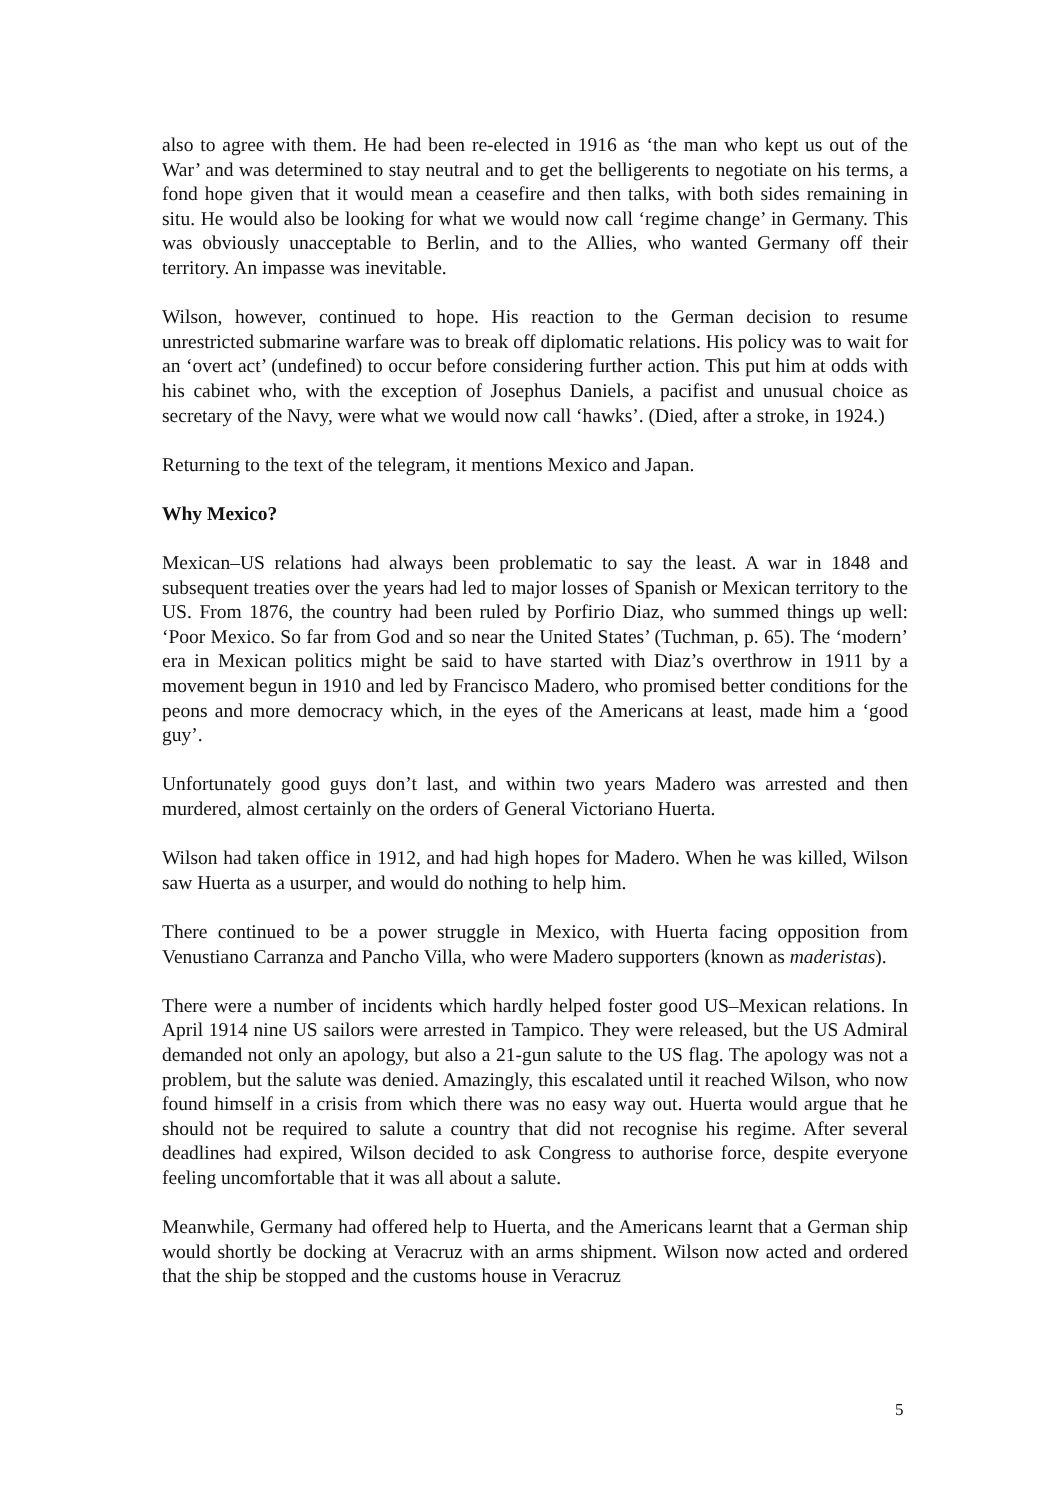also to agree with them. He had been re-elected in 1916 as ‘the man who kept us out of the War’ and was determined to stay neutral and to get the belligerents to negotiate on his terms, a fond hope given that it would mean a ceasefire and then talks, with both sides remaining in situ. He would also be looking for what we would now call ‘regime change’ in Germany. This was obviously unacceptable to Berlin, and to the Allies, who wanted Germany off their territory. An impasse was inevitable.
Wilson, however, continued to hope. His reaction to the German decision to resume unrestricted submarine warfare was to break off diplomatic relations. His policy was to wait for an ‘overt act’ (undefined) to occur before considering further action. This put him at odds with his cabinet who, with the exception of Josephus Daniels, a pacifist and unusual choice as secretary of the Navy, were what we would now call ‘hawks’. (Died, after a stroke, in 1924.)
Returning to the text of the telegram, it mentions Mexico and Japan.
Why Mexico?
Mexican–US relations had always been problematic to say the least. A war in 1848 and subsequent treaties over the years had led to major losses of Spanish or Mexican territory to the US. From 1876, the country had been ruled by Porfirio Diaz, who summed things up well: ‘Poor Mexico. So far from God and so near the United States’ (Tuchman, p. 65). The ‘modern’ era in Mexican politics might be said to have started with Diaz’s overthrow in 1911 by a movement begun in 1910 and led by Francisco Madero, who promised better conditions for the peons and more democracy which, in the eyes of the Americans at least, made him a ‘good guy’.
Unfortunately good guys don’t last, and within two years Madero was arrested and then murdered, almost certainly on the orders of General Victoriano Huerta.
Wilson had taken office in 1912, and had high hopes for Madero. When he was killed, Wilson saw Huerta as a usurper, and would do nothing to help him.
There continued to be a power struggle in Mexico, with Huerta facing opposition from Venustiano Carranza and Pancho Villa, who were Madero supporters (known as maderistas).
There were a number of incidents which hardly helped foster good US–Mexican relations. In April 1914 nine US sailors were arrested in Tampico. They were released, but the US Admiral demanded not only an apology, but also a 21-gun salute to the US flag. The apology was not a problem, but the salute was denied. Amazingly, this escalated until it reached Wilson, who now found himself in a crisis from which there was no easy way out. Huerta would argue that he should not be required to salute a country that did not recognise his regime. After several deadlines had expired, Wilson decided to ask Congress to authorise force, despite everyone feeling uncomfortable that it was all about a salute.
Meanwhile, Germany had offered help to Huerta, and the Americans learnt that a German ship would shortly be docking at Veracruz with an arms shipment. Wilson now acted and ordered that the ship be stopped and the customs house in Veracruz
5